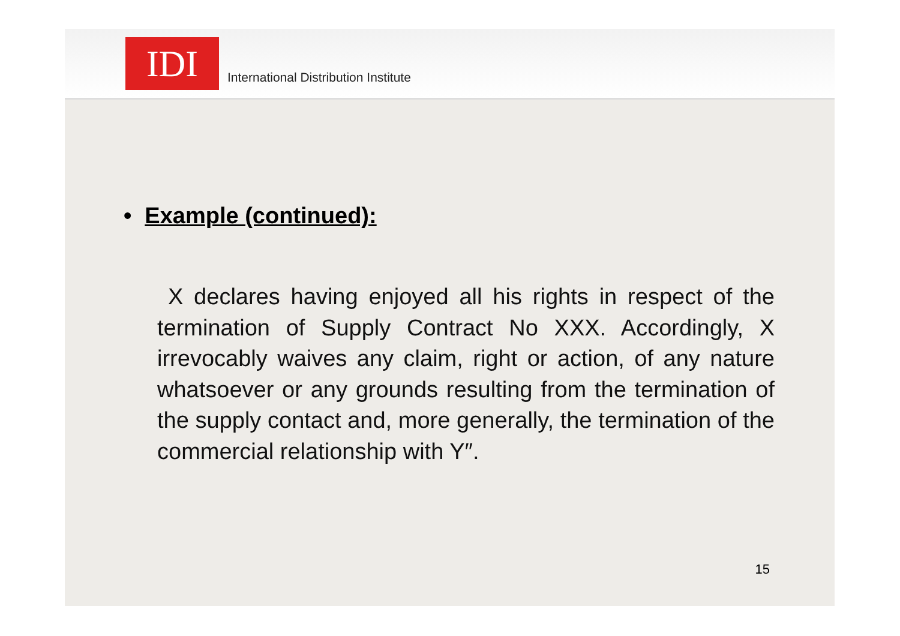IDI
International Distribution Institute
• Example (continued):
X declares having enjoyed all his rights in respect of the termination of Supply Contract No XXX. Accordingly, X irrevocably waives any claim, right or action, of any nature whatsoever or any grounds resulting from the termination of the supply contact and, more generally, the termination of the commercial relationship with Y″.
15